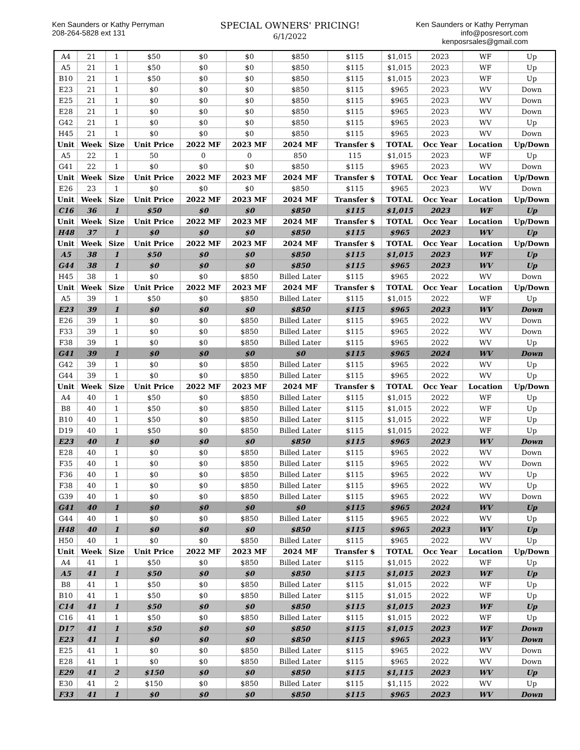Ken Saunders or Kathy Perryman
208-264-5828 ext 131
SPECIAL OWNERS' PRICING!
6/1/2022
Ken Saunders or Kathy Perryman
info@posresort.com
kenposrsales@gmail.com
| A4 | 21 | 1 | $50 | $0 | $0 | $850 | $115 | $1,015 | 2023 | WF | Up |
| A5 | 21 | 1 | $50 | $0 | $0 | $850 | $115 | $1,015 | 2023 | WF | Up |
| B10 | 21 | 1 | $50 | $0 | $0 | $850 | $115 | $1,015 | 2023 | WF | Up |
| E23 | 21 | 1 | $0 | $0 | $0 | $850 | $115 | $965 | 2023 | WV | Down |
| E25 | 21 | 1 | $0 | $0 | $0 | $850 | $115 | $965 | 2023 | WV | Down |
| E28 | 21 | 1 | $0 | $0 | $0 | $850 | $115 | $965 | 2023 | WV | Down |
| G42 | 21 | 1 | $0 | $0 | $0 | $850 | $115 | $965 | 2023 | WV | Up |
| H45 | 21 | 1 | $0 | $0 | $0 | $850 | $115 | $965 | 2023 | WV | Down |
| Unit | Week | Size | Unit Price | 2022 MF | 2023 MF | 2024 MF | Transfer $ | TOTAL | Occ Year | Location | Up/Down |
| A5 | 22 | 1 | 50 | 0 | 0 | 850 | 115 | $1,015 | 2023 | WF | Up |
| G41 | 22 | 1 | $0 | $0 | $0 | $850 | $115 | $965 | 2023 | WV | Down |
| Unit | Week | Size | Unit Price | 2022 MF | 2023 MF | 2024 MF | Transfer $ | TOTAL | Occ Year | Location | Up/Down |
| E26 | 23 | 1 | $0 | $0 | $0 | $850 | $115 | $965 | 2023 | WV | Down |
| Unit | Week | Size | Unit Price | 2022 MF | 2023 MF | 2024 MF | Transfer $ | TOTAL | Occ Year | Location | Up/Down |
| C16 | 36 | 1 | $50 | $0 | $0 | $850 | $115 | $1,015 | 2023 | WF | Up |
| Unit | Week | Size | Unit Price | 2022 MF | 2023 MF | 2024 MF | Transfer $ | TOTAL | Occ Year | Location | Up/Down |
| H48 | 37 | 1 | $0 | $0 | $0 | $850 | $115 | $965 | 2023 | WV | Up |
| Unit | Week | Size | Unit Price | 2022 MF | 2023 MF | 2024 MF | Transfer $ | TOTAL | Occ Year | Location | Up/Down |
| A5 | 38 | 1 | $50 | $0 | $0 | $850 | $115 | $1,015 | 2023 | WF | Up |
| G44 | 38 | 1 | $0 | $0 | $0 | $850 | $115 | $965 | 2023 | WV | Up |
| H45 | 38 | 1 | $0 | $0 | $850 | Billed Later | $115 | $965 | 2022 | WV | Down |
| Unit | Week | Size | Unit Price | 2022 MF | 2023 MF | 2024 MF | Transfer $ | TOTAL | Occ Year | Location | Up/Down |
| A5 | 39 | 1 | $50 | $0 | $850 | Billed Later | $115 | $1,015 | 2022 | WF | Up |
| E23 | 39 | 1 | $0 | $0 | $0 | $850 | $115 | $965 | 2023 | WV | Down |
| E26 | 39 | 1 | $0 | $0 | $850 | Billed Later | $115 | $965 | 2022 | WV | Down |
| F33 | 39 | 1 | $0 | $0 | $850 | Billed Later | $115 | $965 | 2022 | WV | Down |
| F38 | 39 | 1 | $0 | $0 | $850 | Billed Later | $115 | $965 | 2022 | WV | Up |
| G41 | 39 | 1 | $0 | $0 | $0 | $0 | $115 | $965 | 2024 | WV | Down |
| G42 | 39 | 1 | $0 | $0 | $850 | Billed Later | $115 | $965 | 2022 | WV | Up |
| G44 | 39 | 1 | $0 | $0 | $850 | Billed Later | $115 | $965 | 2022 | WV | Up |
| Unit | Week | Size | Unit Price | 2022 MF | 2023 MF | 2024 MF | Transfer $ | TOTAL | Occ Year | Location | Up/Down |
| A4 | 40 | 1 | $50 | $0 | $850 | Billed Later | $115 | $1,015 | 2022 | WF | Up |
| B8 | 40 | 1 | $50 | $0 | $850 | Billed Later | $115 | $1,015 | 2022 | WF | Up |
| B10 | 40 | 1 | $50 | $0 | $850 | Billed Later | $115 | $1,015 | 2022 | WF | Up |
| D19 | 40 | 1 | $50 | $0 | $850 | Billed Later | $115 | $1,015 | 2022 | WF | Up |
| E23 | 40 | 1 | $0 | $0 | $0 | $850 | $115 | $965 | 2023 | WV | Down |
| E28 | 40 | 1 | $0 | $0 | $850 | Billed Later | $115 | $965 | 2022 | WV | Down |
| F35 | 40 | 1 | $0 | $0 | $850 | Billed Later | $115 | $965 | 2022 | WV | Down |
| F36 | 40 | 1 | $0 | $0 | $850 | Billed Later | $115 | $965 | 2022 | WV | Up |
| F38 | 40 | 1 | $0 | $0 | $850 | Billed Later | $115 | $965 | 2022 | WV | Up |
| G39 | 40 | 1 | $0 | $0 | $850 | Billed Later | $115 | $965 | 2022 | WV | Down |
| G41 | 40 | 1 | $0 | $0 | $0 | $0 | $115 | $965 | 2024 | WV | Up |
| G44 | 40 | 1 | $0 | $0 | $850 | Billed Later | $115 | $965 | 2022 | WV | Up |
| H48 | 40 | 1 | $0 | $0 | $0 | $850 | $115 | $965 | 2023 | WV | Up |
| H50 | 40 | 1 | $0 | $0 | $850 | Billed Later | $115 | $965 | 2022 | WV | Up |
| Unit | Week | Size | Unit Price | 2022 MF | 2023 MF | 2024 MF | Transfer $ | TOTAL | Occ Year | Location | Up/Down |
| A4 | 41 | 1 | $50 | $0 | $850 | Billed Later | $115 | $1,015 | 2022 | WF | Up |
| A5 | 41 | 1 | $50 | $0 | $0 | $850 | $115 | $1,015 | 2023 | WF | Up |
| B8 | 41 | 1 | $50 | $0 | $850 | Billed Later | $115 | $1,015 | 2022 | WF | Up |
| B10 | 41 | 1 | $50 | $0 | $850 | Billed Later | $115 | $1,015 | 2022 | WF | Up |
| C14 | 41 | 1 | $50 | $0 | $0 | $850 | $115 | $1,015 | 2023 | WF | Up |
| C16 | 41 | 1 | $50 | $0 | $850 | Billed Later | $115 | $1,015 | 2022 | WF | Up |
| D17 | 41 | 1 | $50 | $0 | $0 | $850 | $115 | $1,015 | 2023 | WF | Down |
| E23 | 41 | 1 | $0 | $0 | $0 | $850 | $115 | $965 | 2023 | WV | Down |
| E25 | 41 | 1 | $0 | $0 | $850 | Billed Later | $115 | $965 | 2022 | WV | Down |
| E28 | 41 | 1 | $0 | $0 | $850 | Billed Later | $115 | $965 | 2022 | WV | Down |
| E29 | 41 | 2 | $150 | $0 | $0 | $850 | $115 | $1,115 | 2023 | WV | Up |
| E30 | 41 | 2 | $150 | $0 | $850 | Billed Later | $115 | $1,115 | 2022 | WV | Up |
| F33 | 41 | 1 | $0 | $0 | $0 | $850 | $115 | $965 | 2023 | WV | Down |